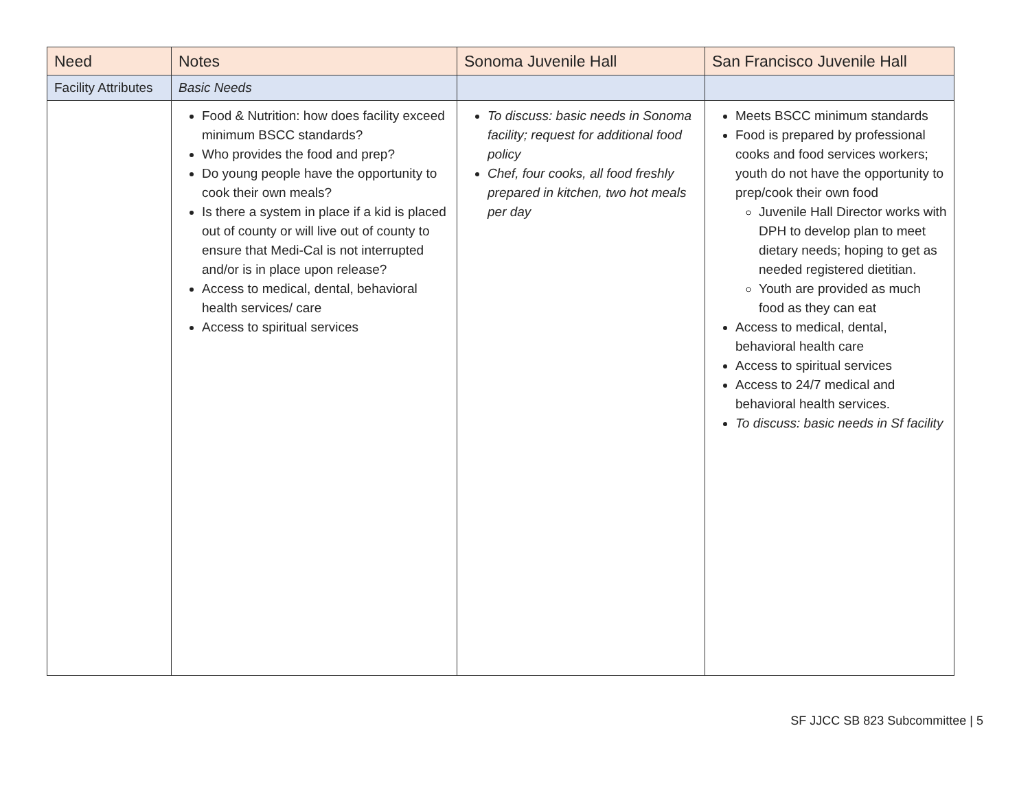| Need | Notes | Sonoma Juvenile Hall | San Francisco Juvenile Hall |
| --- | --- | --- | --- |
| Facility Attributes | Basic Needs | | |
| | Food & Nutrition: how does facility exceed minimum BSCC standards? Who provides the food and prep? Do young people have the opportunity to cook their own meals? Is there a system in place if a kid is placed out of county or will live out of county to ensure that Medi-Cal is not interrupted and/or is in place upon release? Access to medical, dental, behavioral health services/ care Access to spiritual services | To discuss: basic needs in Sonoma facility; request for additional food policy Chef, four cooks, all food freshly prepared in kitchen, two hot meals per day | Meets BSCC minimum standards Food is prepared by professional cooks and food services workers; youth do not have the opportunity to prep/cook their own food Juvenile Hall Director works with DPH to develop plan to meet dietary needs; hoping to get as needed registered dietitian. Youth are provided as much food as they can eat Access to medical, dental, behavioral health care Access to spiritual services Access to 24/7 medical and behavioral health services. To discuss: basic needs in Sf facility |
SF JJCC SB 823 Subcommittee | 5